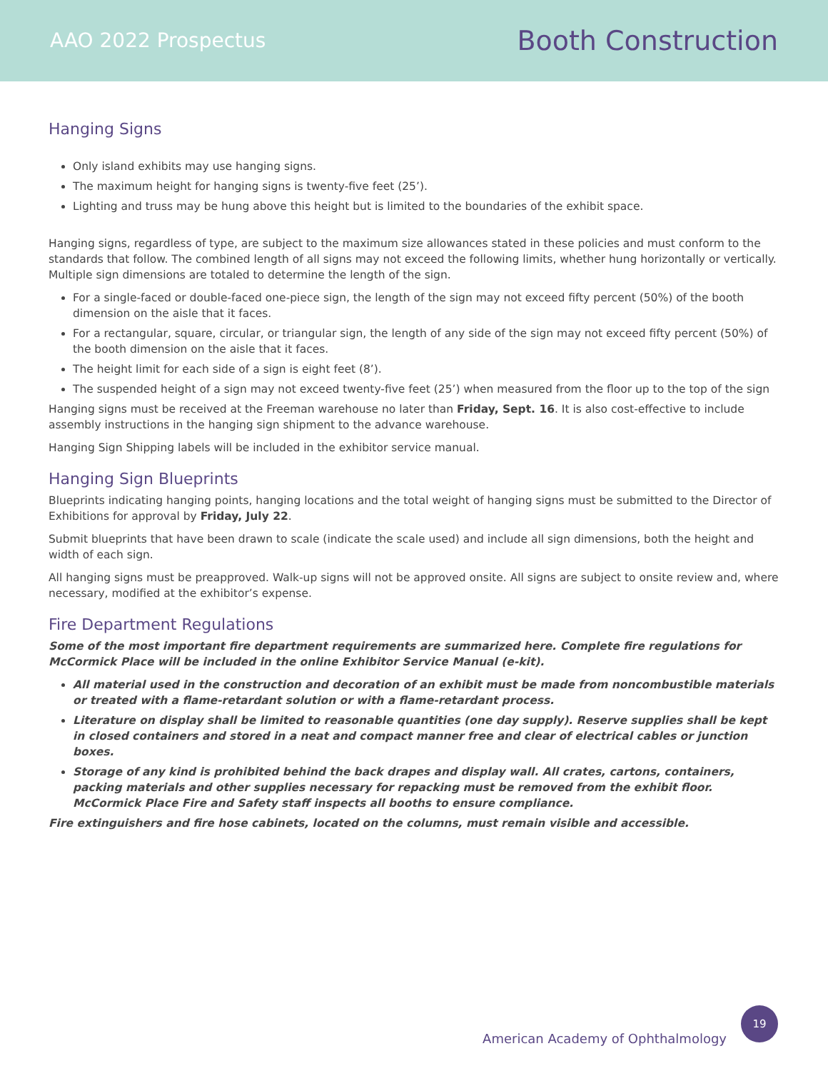AAO 2022 Prospectus
Booth Construction
Hanging Signs
Only island exhibits may use hanging signs.
The maximum height for hanging signs is twenty-five feet (25’).
Lighting and truss may be hung above this height but is limited to the boundaries of the exhibit space.
Hanging signs, regardless of type, are subject to the maximum size allowances stated in these policies and must conform to the standards that follow. The combined length of all signs may not exceed the following limits, whether hung horizontally or vertically. Multiple sign dimensions are totaled to determine the length of the sign.
For a single-faced or double-faced one-piece sign, the length of the sign may not exceed fifty percent (50%) of the booth dimension on the aisle that it faces.
For a rectangular, square, circular, or triangular sign, the length of any side of the sign may not exceed fifty percent (50%) of the booth dimension on the aisle that it faces.
The height limit for each side of a sign is eight feet (8’).
The suspended height of a sign may not exceed twenty-five feet (25’) when measured from the floor up to the top of the sign
Hanging signs must be received at the Freeman warehouse no later than Friday, Sept. 16. It is also cost-effective to include assembly instructions in the hanging sign shipment to the advance warehouse.
Hanging Sign Shipping labels will be included in the exhibitor service manual.
Hanging Sign Blueprints
Blueprints indicating hanging points, hanging locations and the total weight of hanging signs must be submitted to the Director of Exhibitions for approval by Friday, July 22.
Submit blueprints that have been drawn to scale (indicate the scale used) and include all sign dimensions, both the height and width of each sign.
All hanging signs must be preapproved. Walk-up signs will not be approved onsite. All signs are subject to onsite review and, where necessary, modified at the exhibitor’s expense.
Fire Department Regulations
Some of the most important fire department requirements are summarized here. Complete fire regulations for McCormick Place will be included in the online Exhibitor Service Manual (e-kit).
All material used in the construction and decoration of an exhibit must be made from noncombustible materials or treated with a flame-retardant solution or with a flame-retardant process.
Literature on display shall be limited to reasonable quantities (one day supply). Reserve supplies shall be kept in closed containers and stored in a neat and compact manner free and clear of electrical cables or junction boxes.
Storage of any kind is prohibited behind the back drapes and display wall. All crates, cartons, containers, packing materials and other supplies necessary for repacking must be removed from the exhibit floor. McCormick Place Fire and Safety staff inspects all booths to ensure compliance.
Fire extinguishers and fire hose cabinets, located on the columns, must remain visible and accessible.
American Academy of Ophthalmology
19